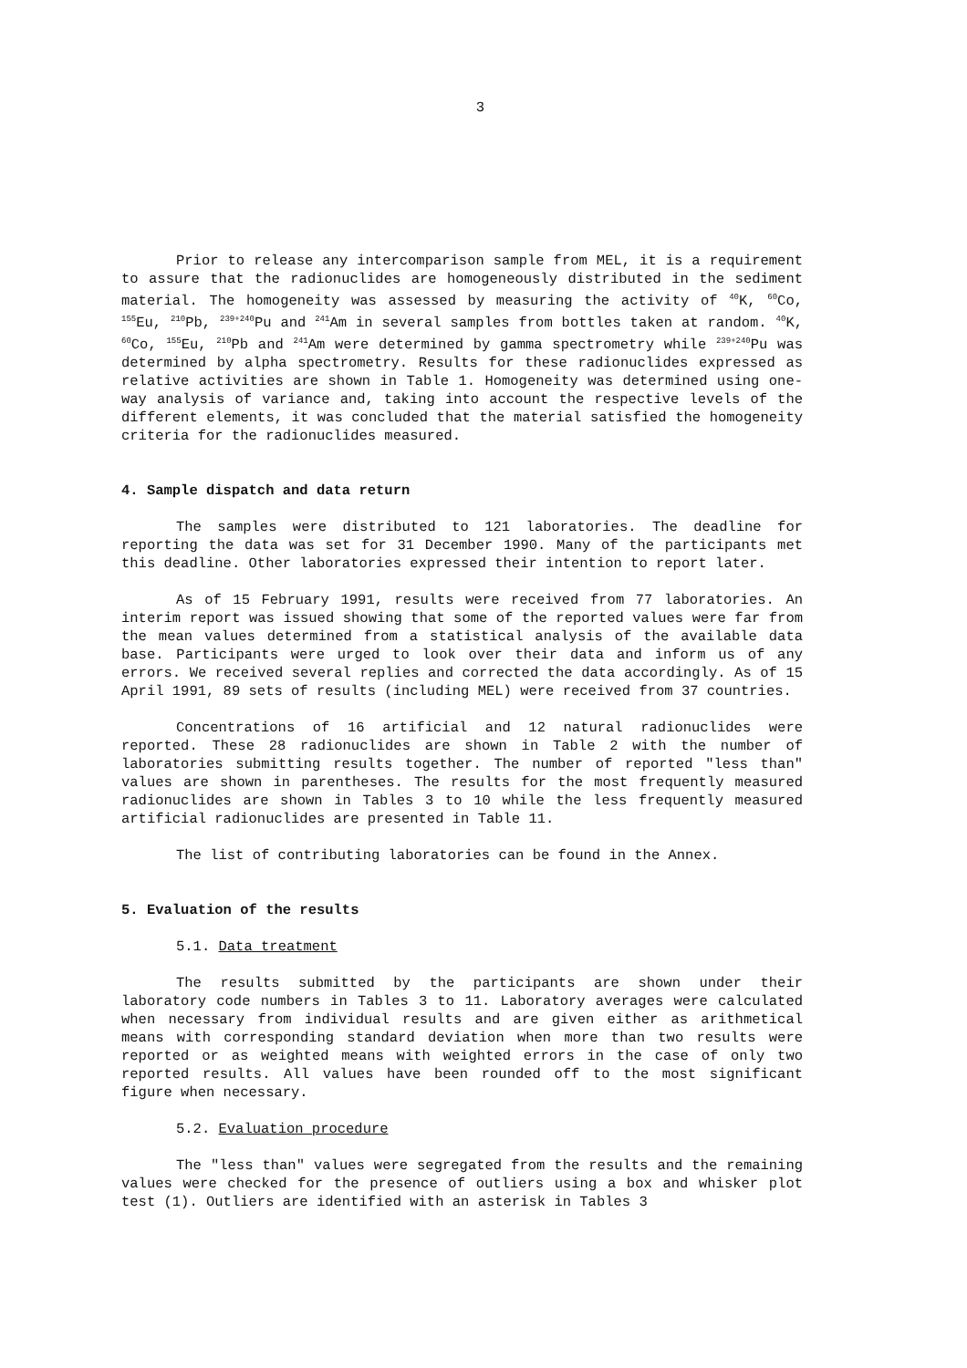3
Prior to release any intercomparison sample from MEL, it is a requirement to assure that the radionuclides are homogeneously distributed in the sediment material. The homogeneity was assessed by measuring the activity of <sup>40</sup>K, <sup>60</sup>Co, <sup>155</sup>Eu, <sup>210</sup>Pb, <sup>239+240</sup>Pu and <sup>241</sup>Am in several samples from bottles taken at random. <sup>40</sup>K, <sup>60</sup>Co, <sup>155</sup>Eu, <sup>210</sup>Pb and <sup>241</sup>Am were determined by gamma spectrometry while <sup>239+240</sup>Pu was determined by alpha spectrometry. Results for these radionuclides expressed as relative activities are shown in Table 1. Homogeneity was determined using one-way analysis of variance and, taking into account the respective levels of the different elements, it was concluded that the material satisfied the homogeneity criteria for the radionuclides measured.
4. Sample dispatch and data return
The samples were distributed to 121 laboratories. The deadline for reporting the data was set for 31 December 1990. Many of the participants met this deadline. Other laboratories expressed their intention to report later.
As of 15 February 1991, results were received from 77 laboratories. An interim report was issued showing that some of the reported values were far from the mean values determined from a statistical analysis of the available data base. Participants were urged to look over their data and inform us of any errors. We received several replies and corrected the data accordingly. As of 15 April 1991, 89 sets of results (including MEL) were received from 37 countries.
Concentrations of 16 artificial and 12 natural radionuclides were reported. These 28 radionuclides are shown in Table 2 with the number of laboratories submitting results together. The number of reported "less than" values are shown in parentheses. The results for the most frequently measured radionuclides are shown in Tables 3 to 10 while the less frequently measured artificial radionuclides are presented in Table 11.
The list of contributing laboratories can be found in the Annex.
5. Evaluation of the results
5.1. Data treatment
The results submitted by the participants are shown under their laboratory code numbers in Tables 3 to 11. Laboratory averages were calculated when necessary from individual results and are given either as arithmetical means with corresponding standard deviation when more than two results were reported or as weighted means with weighted errors in the case of only two reported results. All values have been rounded off to the most significant figure when necessary.
5.2. Evaluation procedure
The "less than" values were segregated from the results and the remaining values were checked for the presence of outliers using a box and whisker plot test (1). Outliers are identified with an asterisk in Tables 3